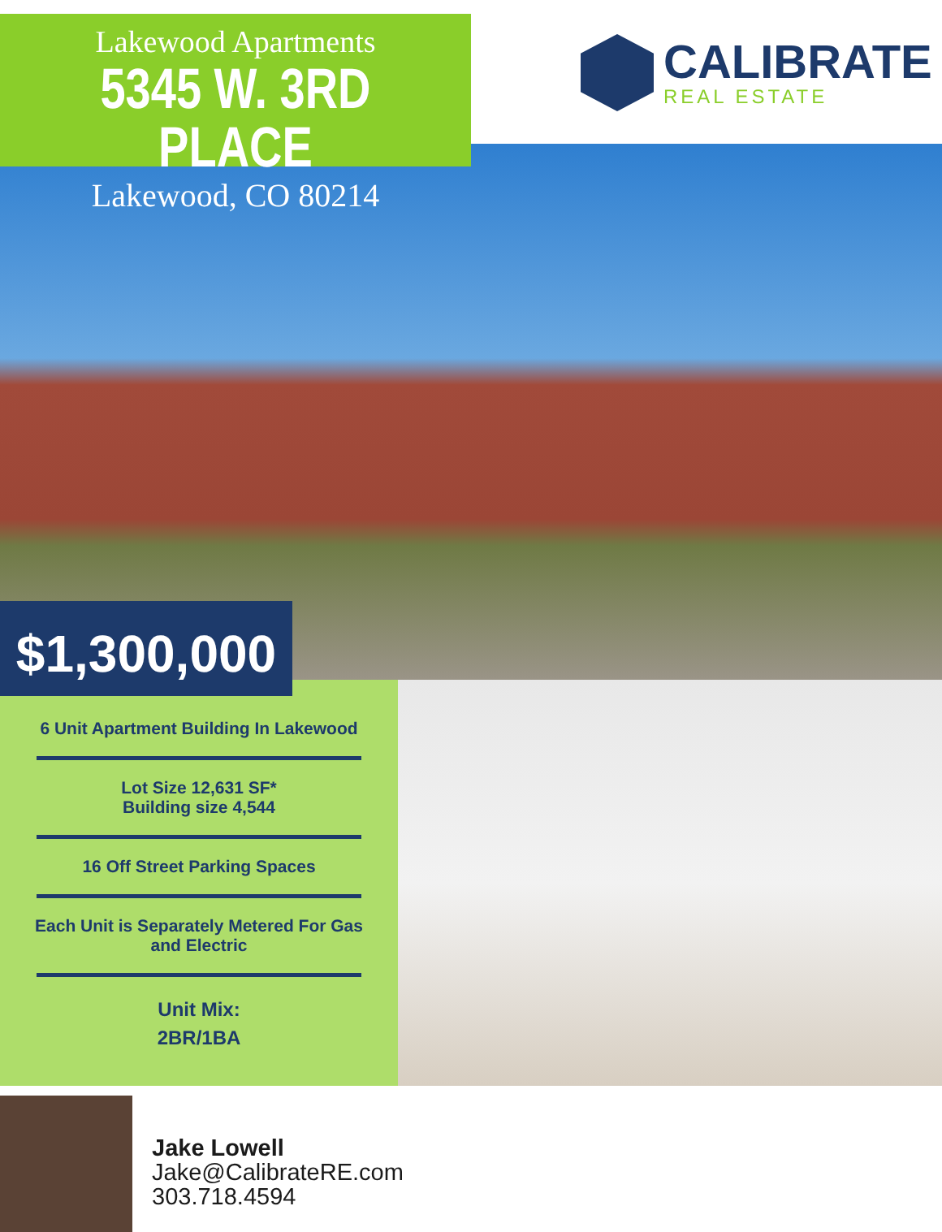Lakewood Apartments
5345 W. 3RD PLACE
Lakewood, CO 80214
CALIBRATE
REAL ESTATE
$1,300,000
6 Unit Apartment Building In Lakewood
Lot Size 12,631 SF*
Building size 4,544
16 Off Street Parking Spaces
Each Unit is Separately Metered For Gas and Electric
Unit Mix:
2BR/1BA
Jake Lowell
Jake@CalibrateRE.com
303.718.4594